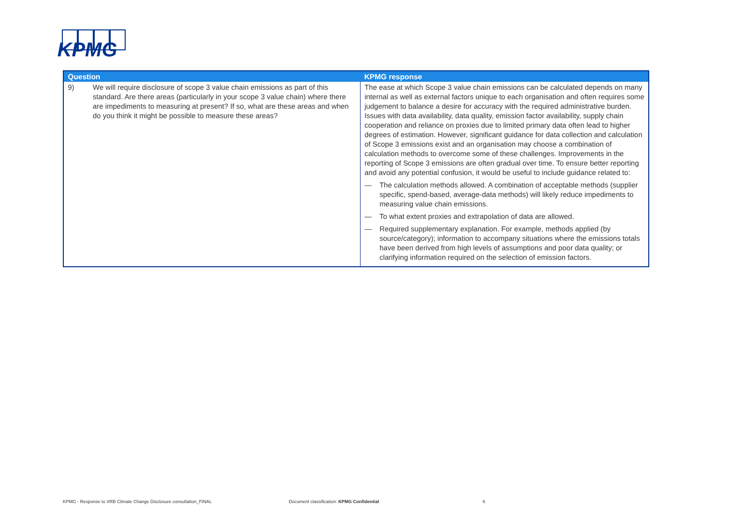KPMG
| Question | KPMG response |
| --- | --- |
| 9) We will require disclosure of scope 3 value chain emissions as part of this standard. Are there areas (particularly in your scope 3 value chain) where there are impediments to measuring at present? If so, what are these areas and when do you think it might be possible to measure these areas? | The ease at which Scope 3 value chain emissions can be calculated depends on many internal as well as external factors unique to each organisation and often requires some judgement to balance a desire for accuracy with the required administrative burden. Issues with data availability, data quality, emission factor availability, supply chain cooperation and reliance on proxies due to limited primary data often lead to higher degrees of estimation. However, significant guidance for data collection and calculation of Scope 3 emissions exist and an organisation may choose a combination of calculation methods to overcome some of these challenges. Improvements in the reporting of Scope 3 emissions are often gradual over time. To ensure better reporting and avoid any potential confusion, it would be useful to include guidance related to: — The calculation methods allowed. A combination of acceptable methods (supplier specific, spend-based, average-data methods) will likely reduce impediments to measuring value chain emissions. — To what extent proxies and extrapolation of data are allowed. — Required supplementary explanation. For example, methods applied (by source/category); information to accompany situations where the emissions totals have been derived from high levels of assumptions and poor data quality; or clarifying information required on the selection of emission factors. |
KPMG - Response to XRB Climate Change Disclosure consultation_FINAL
Document classification: KPMG Confidential
6